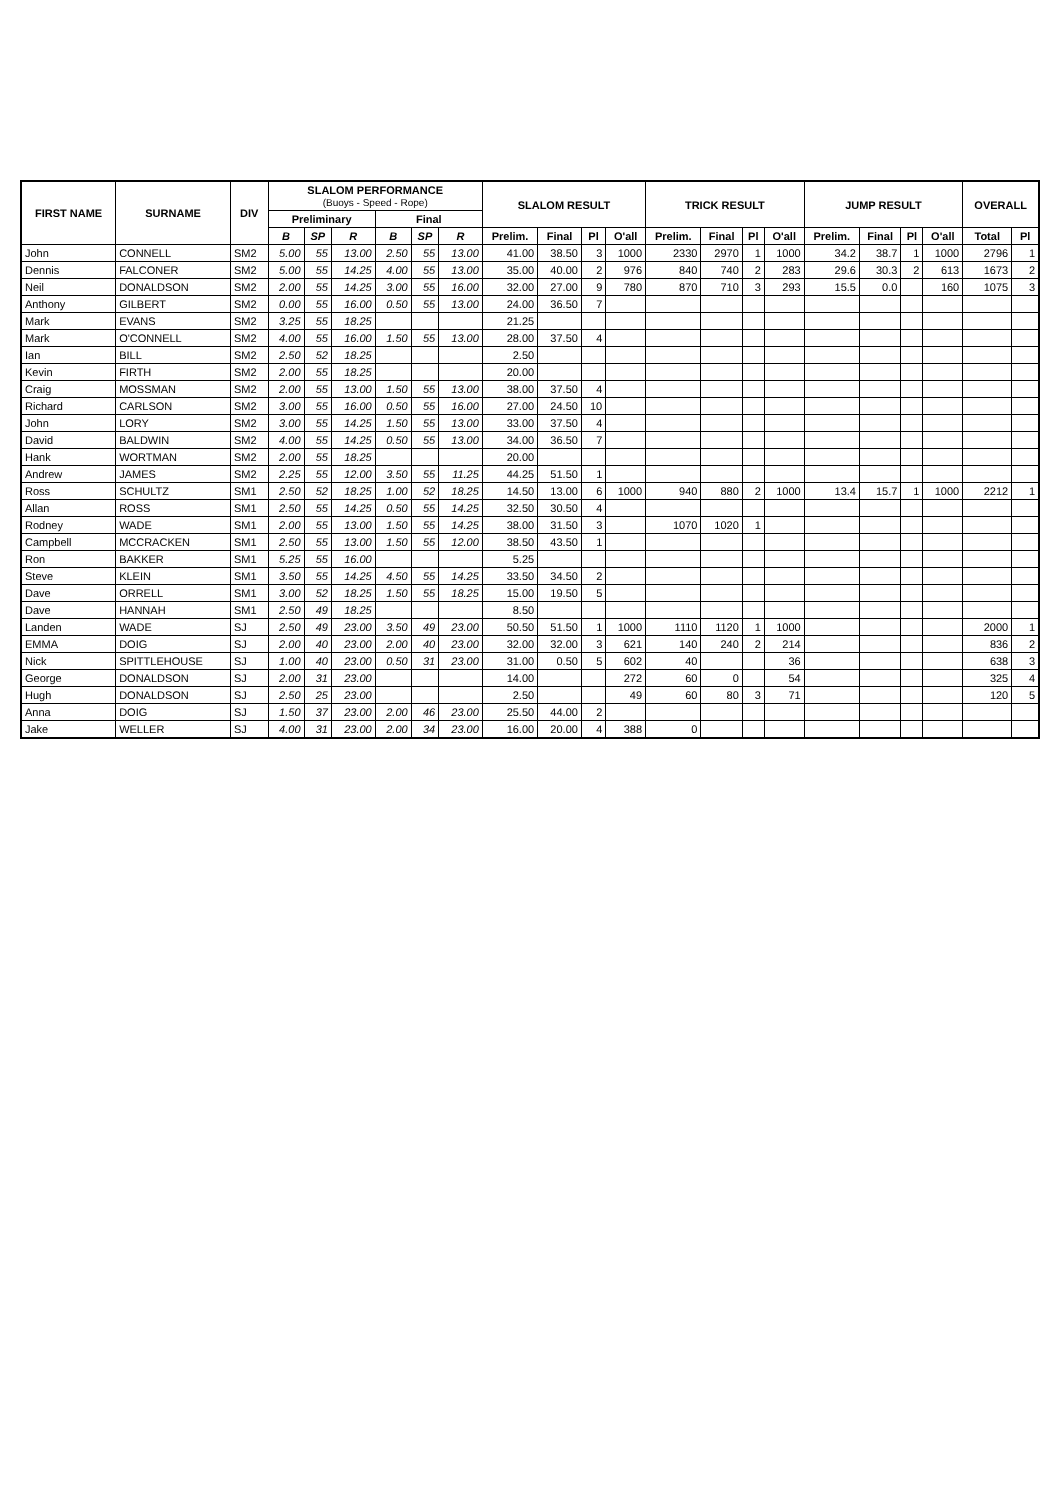| FIRST NAME | SURNAME | DIV | SLALOM PERFORMANCE (Buoys - Speed - Rope) | | | | | | SLALOM RESULT | | | | TRICK RESULT | | | | JUMP RESULT | | | | OVERALL | |
| --- | --- | --- | --- | --- | --- | --- | --- | --- | --- | --- | --- | --- | --- | --- | --- | --- | --- | --- | --- | --- | --- | --- |
| | | | Preliminary | | | Final | | | | | | | | | | | | | | | | |
| | | | B | SP | R | B | SP | R | Prelim. | Final | Pl | O'all | Prelim. | Final | Pl | O'all | Prelim. | Final | Pl | O'all | Total | Pl |
| John | CONNELL | SM2 | 5.00 | 55 | 13.00 | 2.50 | 55 | 13.00 | 41.00 | 38.50 | 3 | 1000 | 2330 | 2970 | 1 | 1000 | 34.2 | 38.7 | 1 | 1000 | 2796 | 1 |
| Dennis | FALCONER | SM2 | 5.00 | 55 | 14.25 | 4.00 | 55 | 13.00 | 35.00 | 40.00 | 2 | 976 | 840 | 740 | 2 | 283 | 29.6 | 30.3 | 2 | 613 | 1673 | 2 |
| Neil | DONALDSON | SM2 | 2.00 | 55 | 14.25 | 3.00 | 55 | 16.00 | 32.00 | 27.00 | 9 | 780 | 870 | 710 | 3 | 293 | 15.5 | 0.0 | | 160 | 1075 | 3 |
| Anthony | GILBERT | SM2 | 0.00 | 55 | 16.00 | 0.50 | 55 | 13.00 | 24.00 | 36.50 | 7 | | | | | | | | | | | |
| Mark | EVANS | SM2 | 3.25 | 55 | 18.25 | | | | 21.25 | | | | | | | | | | | | | |
| Mark | O'CONNELL | SM2 | 4.00 | 55 | 16.00 | 1.50 | 55 | 13.00 | 28.00 | 37.50 | 4 | | | | | | | | | | | |
| Ian | BILL | SM2 | 2.50 | 52 | 18.25 | | | | 2.50 | | | | | | | | | | | | | |
| Kevin | FIRTH | SM2 | 2.00 | 55 | 18.25 | | | | 20.00 | | | | | | | | | | | | | |
| Craig | MOSSMAN | SM2 | 2.00 | 55 | 13.00 | 1.50 | 55 | 13.00 | 38.00 | 37.50 | 4 | | | | | | | | | | | |
| Richard | CARLSON | SM2 | 3.00 | 55 | 16.00 | 0.50 | 55 | 16.00 | 27.00 | 24.50 | 10 | | | | | | | | | | | |
| John | LORY | SM2 | 3.00 | 55 | 14.25 | 1.50 | 55 | 13.00 | 33.00 | 37.50 | 4 | | | | | | | | | | | |
| David | BALDWIN | SM2 | 4.00 | 55 | 14.25 | 0.50 | 55 | 13.00 | 34.00 | 36.50 | 7 | | | | | | | | | | | |
| Hank | WORTMAN | SM2 | 2.00 | 55 | 18.25 | | | | 20.00 | | | | | | | | | | | | | |
| Andrew | JAMES | SM2 | 2.25 | 55 | 12.00 | 3.50 | 55 | 11.25 | 44.25 | 51.50 | 1 | | | | | | | | | | | |
| Ross | SCHULTZ | SM1 | 2.50 | 52 | 18.25 | 1.00 | 52 | 18.25 | 14.50 | 13.00 | 6 | 1000 | 940 | 880 | 2 | 1000 | 13.4 | 15.7 | 1 | 1000 | 2212 | 1 |
| Allan | ROSS | SM1 | 2.50 | 55 | 14.25 | 0.50 | 55 | 14.25 | 32.50 | 30.50 | 4 | | | | | | | | | | | |
| Rodney | WADE | SM1 | 2.00 | 55 | 13.00 | 1.50 | 55 | 14.25 | 38.00 | 31.50 | 3 | | 1070 | 1020 | 1 | | | | | | | |
| Campbell | MCCRACKEN | SM1 | 2.50 | 55 | 13.00 | 1.50 | 55 | 12.00 | 38.50 | 43.50 | 1 | | | | | | | | | | | |
| Ron | BAKKER | SM1 | 5.25 | 55 | 16.00 | | | | 5.25 | | | | | | | | | | | | | |
| Steve | KLEIN | SM1 | 3.50 | 55 | 14.25 | 4.50 | 55 | 14.25 | 33.50 | 34.50 | 2 | | | | | | | | | | | |
| Dave | ORRELL | SM1 | 3.00 | 52 | 18.25 | 1.50 | 55 | 18.25 | 15.00 | 19.50 | 5 | | | | | | | | | | | |
| Dave | HANNAH | SM1 | 2.50 | 49 | 18.25 | | | | 8.50 | | | | | | | | | | | | | |
| Landen | WADE | SJ | 2.50 | 49 | 23.00 | 3.50 | 49 | 23.00 | 50.50 | 51.50 | 1 | 1000 | 1110 | 1120 | 1 | 1000 | | | | | 2000 | 1 |
| EMMA | DOIG | SJ | 2.00 | 40 | 23.00 | 2.00 | 40 | 23.00 | 32.00 | 32.00 | 3 | 621 | 140 | 240 | 2 | 214 | | | | | 836 | 2 |
| Nick | SPITTLEHOUSE | SJ | 1.00 | 40 | 23.00 | 0.50 | 31 | 23.00 | 31.00 | 0.50 | 5 | 602 | 40 | | | 36 | | | | | 638 | 3 |
| George | DONALDSON | SJ | 2.00 | 31 | 23.00 | | | | 14.00 | | | 272 | 60 | 0 | | 54 | | | | | 325 | 4 |
| Hugh | DONALDSON | SJ | 2.50 | 25 | 23.00 | | | | 2.50 | | | 49 | 60 | 80 | 3 | 71 | | | | | 120 | 5 |
| Anna | DOIG | SJ | 1.50 | 37 | 23.00 | 2.00 | 46 | 23.00 | 25.50 | 44.00 | 2 | | | | | | | | | | | |
| Jake | WELLER | SJ | 4.00 | 31 | 23.00 | 2.00 | 34 | 23.00 | 16.00 | 20.00 | 4 | 388 | 0 | | | | | | | | | |